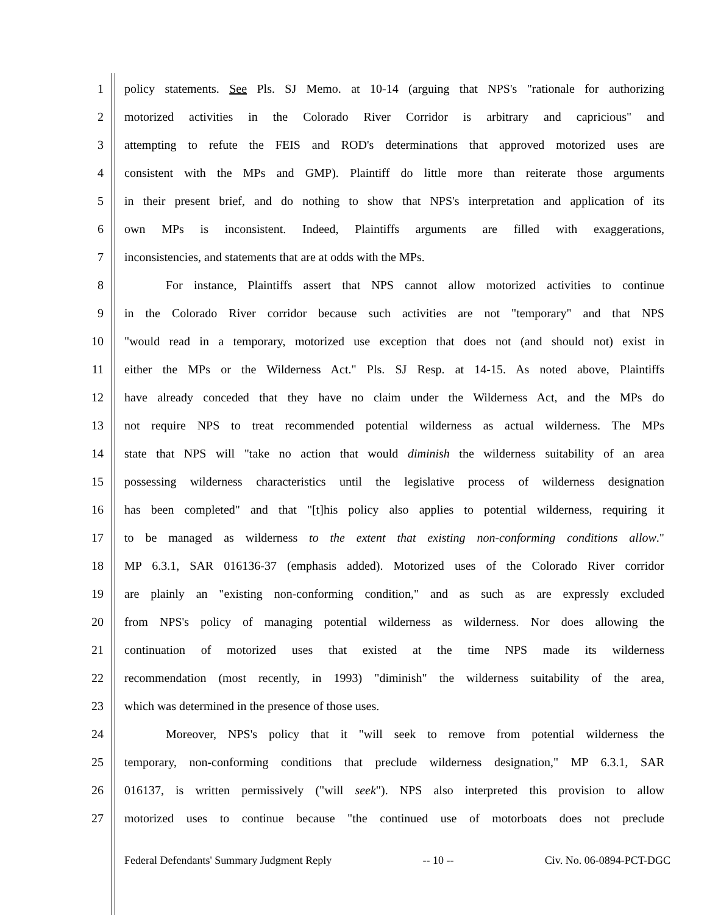1 policy statements. See Pls. SJ Memo. at 10-14 (arguing that NPS's "rationale for authorizing
2 motorized activities in the Colorado River Corridor is arbitrary and capricious" and
3 attempting to refute the FEIS and ROD's determinations that approved motorized uses are
4 consistent with the MPs and GMP). Plaintiff do little more than reiterate those arguments
5 in their present brief, and do nothing to show that NPS's interpretation and application of its
6 own MPs is inconsistent. Indeed, Plaintiffs arguments are filled with exaggerations,
7 inconsistencies, and statements that are at odds with the MPs.
8 For instance, Plaintiffs assert that NPS cannot allow motorized activities to continue
9 in the Colorado River corridor because such activities are not "temporary" and that NPS
10 "would read in a temporary, motorized use exception that does not (and should not) exist in
11 either the MPs or the Wilderness Act." Pls. SJ Resp. at 14-15. As noted above, Plaintiffs
12 have already conceded that they have no claim under the Wilderness Act, and the MPs do
13 not require NPS to treat recommended potential wilderness as actual wilderness. The MPs
14 state that NPS will "take no action that would diminish the wilderness suitability of an area
15 possessing wilderness characteristics until the legislative process of wilderness designation
16 has been completed" and that "[t]his policy also applies to potential wilderness, requiring it
17 to be managed as wilderness to the extent that existing non-conforming conditions allow."
18 MP 6.3.1, SAR 016136-37 (emphasis added). Motorized uses of the Colorado River corridor
19 are plainly an "existing non-conforming condition," and as such as are expressly excluded
20 from NPS's policy of managing potential wilderness as wilderness. Nor does allowing the
21 continuation of motorized uses that existed at the time NPS made its wilderness
22 recommendation (most recently, in 1993) "diminish" the wilderness suitability of the area,
23 which was determined in the presence of those uses.
24 Moreover, NPS's policy that it "will seek to remove from potential wilderness the
25 temporary, non-conforming conditions that preclude wilderness designation," MP 6.3.1, SAR
26 016137, is written permissively ("will seek"). NPS also interpreted this provision to allow
27 motorized uses to continue because "the continued use of motorboats does not preclude
Federal Defendants' Summary Judgment Reply -- 10 -- Civ. No. 06-0894-PCT-DGC